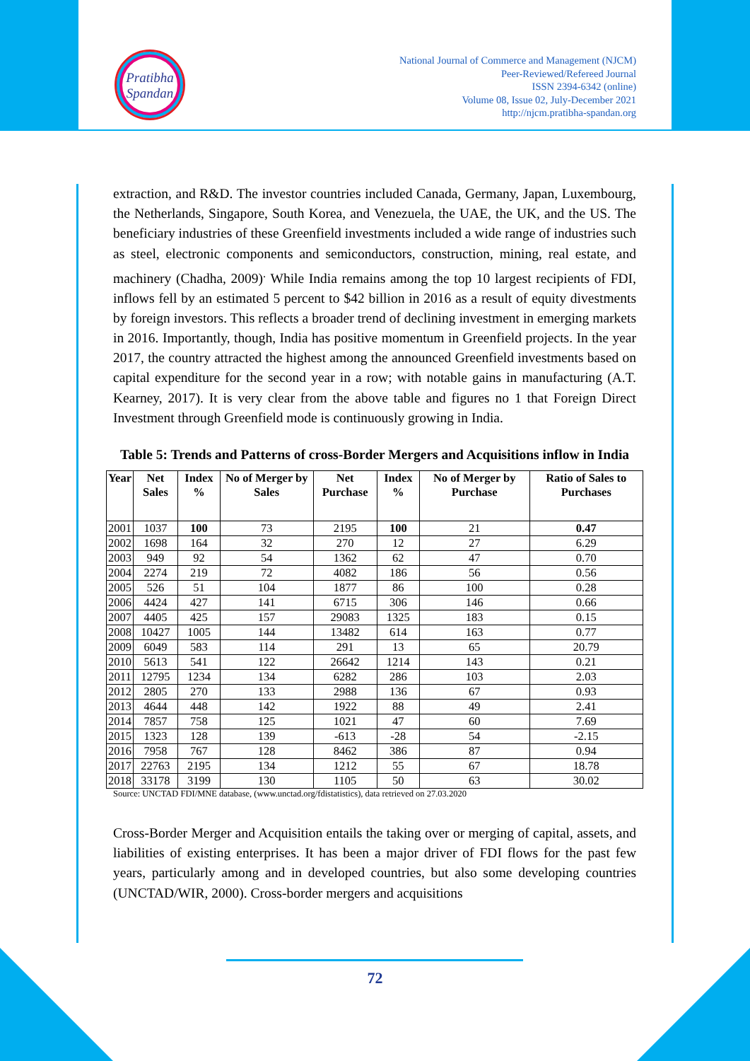Pratibha
Spandan
National Journal of Commerce and Management (NJCM)
Peer-Reviewed/Refereed Journal
ISSN 2394-6342 (online)
Volume 08, Issue 02, July-December 2021
http://njcm.pratibha-spandan.org
extraction, and R&D. The investor countries included Canada, Germany, Japan, Luxembourg, the Netherlands, Singapore, South Korea, and Venezuela, the UAE, the UK, and the US. The beneficiary industries of these Greenfield investments included a wide range of industries such as steel, electronic components and semiconductors, construction, mining, real estate, and machinery (Chadha, 2009)<sup>.</sup> While India remains among the top 10 largest recipients of FDI, inflows fell by an estimated 5 percent to $42 billion in 2016 as a result of equity divestments by foreign investors. This reflects a broader trend of declining investment in emerging markets in 2016. Importantly, though, India has positive momentum in Greenfield projects. In the year 2017, the country attracted the highest among the announced Greenfield investments based on capital expenditure for the second year in a row; with notable gains in manufacturing (A.T. Kearney, 2017). It is very clear from the above table and figures no 1 that Foreign Direct Investment through Greenfield mode is continuously growing in India.
Table 5: Trends and Patterns of cross-Border Mergers and Acquisitions inflow in India
| Year | Net Sales | Index % | No of Merger by Sales | Net Purchase | Index % | No of Merger by Purchase | Ratio of Sales to Purchases |
| --- | --- | --- | --- | --- | --- | --- | --- |
| 2001 | 1037 | 100 | 73 | 2195 | 100 | 21 | 0.47 |
| 2002 | 1698 | 164 | 32 | 270 | 12 | 27 | 6.29 |
| 2003 | 949 | 92 | 54 | 1362 | 62 | 47 | 0.70 |
| 2004 | 2274 | 219 | 72 | 4082 | 186 | 56 | 0.56 |
| 2005 | 526 | 51 | 104 | 1877 | 86 | 100 | 0.28 |
| 2006 | 4424 | 427 | 141 | 6715 | 306 | 146 | 0.66 |
| 2007 | 4405 | 425 | 157 | 29083 | 1325 | 183 | 0.15 |
| 2008 | 10427 | 1005 | 144 | 13482 | 614 | 163 | 0.77 |
| 2009 | 6049 | 583 | 114 | 291 | 13 | 65 | 20.79 |
| 2010 | 5613 | 541 | 122 | 26642 | 1214 | 143 | 0.21 |
| 2011 | 12795 | 1234 | 134 | 6282 | 286 | 103 | 2.03 |
| 2012 | 2805 | 270 | 133 | 2988 | 136 | 67 | 0.93 |
| 2013 | 4644 | 448 | 142 | 1922 | 88 | 49 | 2.41 |
| 2014 | 7857 | 758 | 125 | 1021 | 47 | 60 | 7.69 |
| 2015 | 1323 | 128 | 139 | -613 | -28 | 54 | -2.15 |
| 2016 | 7958 | 767 | 128 | 8462 | 386 | 87 | 0.94 |
| 2017 | 22763 | 2195 | 134 | 1212 | 55 | 67 | 18.78 |
| 2018 | 33178 | 3199 | 130 | 1105 | 50 | 63 | 30.02 |
Source: UNCTAD FDI/MNE database, (www.unctad.org/fdistatistics), data retrieved on 27.03.2020
Cross-Border Merger and Acquisition entails the taking over or merging of capital, assets, and liabilities of existing enterprises. It has been a major driver of FDI flows for the past few years, particularly among and in developed countries, but also some developing countries (UNCTAD/WIR, 2000). Cross-border mergers and acquisitions
72